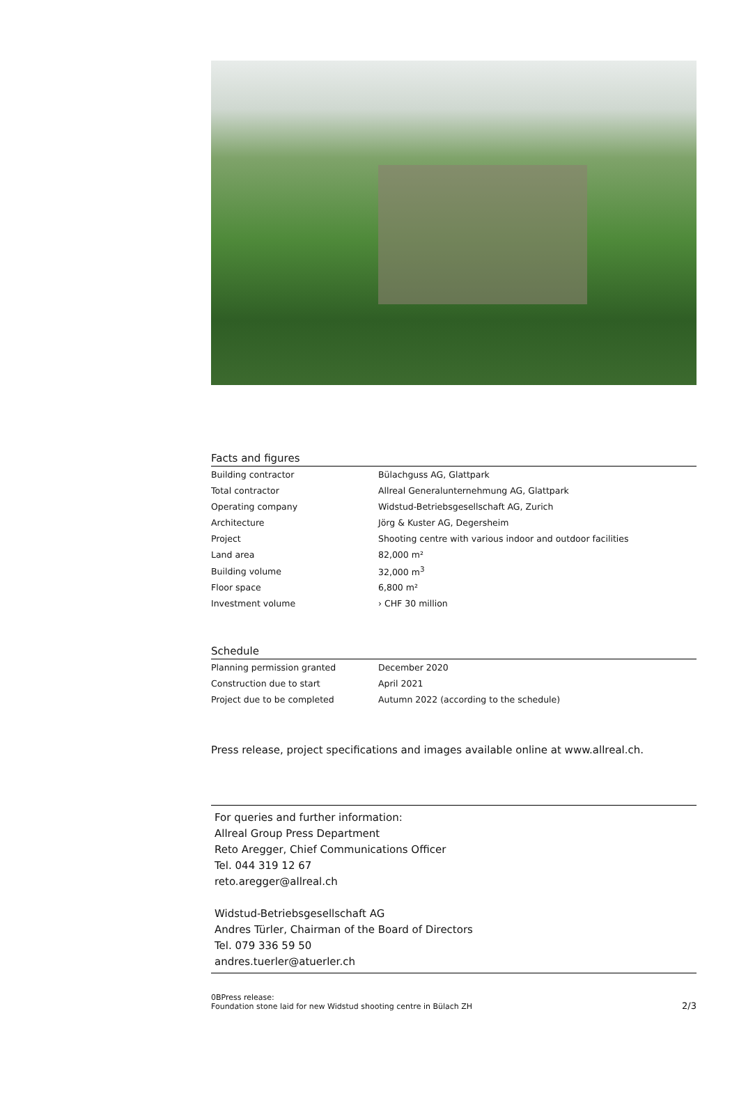Facts and figures
| Building contractor | Bülachguss AG, Glattpark |
| Total contractor | Allreal Generalunternehmung AG, Glattpark |
| Operating company | Widstud-Betriebsgesellschaft AG, Zurich |
| Architecture | Jörg & Kuster AG, Degersheim |
| Project | Shooting centre with various indoor and outdoor facilities |
| Land area | 82,000 m² |
| Building volume | 32,000 m<sup>3</sup> |
| Floor space | 6,800 m² |
| Investment volume | › CHF 30 million |
Schedule
| Planning permission granted | December 2020 |
| Construction due to start | April 2021 |
| Project due to be completed | Autumn 2022 (according to the schedule) |
Press release, project specifications and images available online at www.allreal.ch.
For queries and further information:
Allreal Group Press Department
Reto Aregger, Chief Communications Officer
Tel. 044 319 12 67
reto.aregger@allreal.ch
Widstud-Betriebsgesellschaft AG
Andres Türler, Chairman of the Board of Directors
Tel. 079 336 59 50
andres.tuerler@atuerler.ch
0BPress release:
Foundation stone laid for new Widstud shooting centre in Bülach ZH
2/3